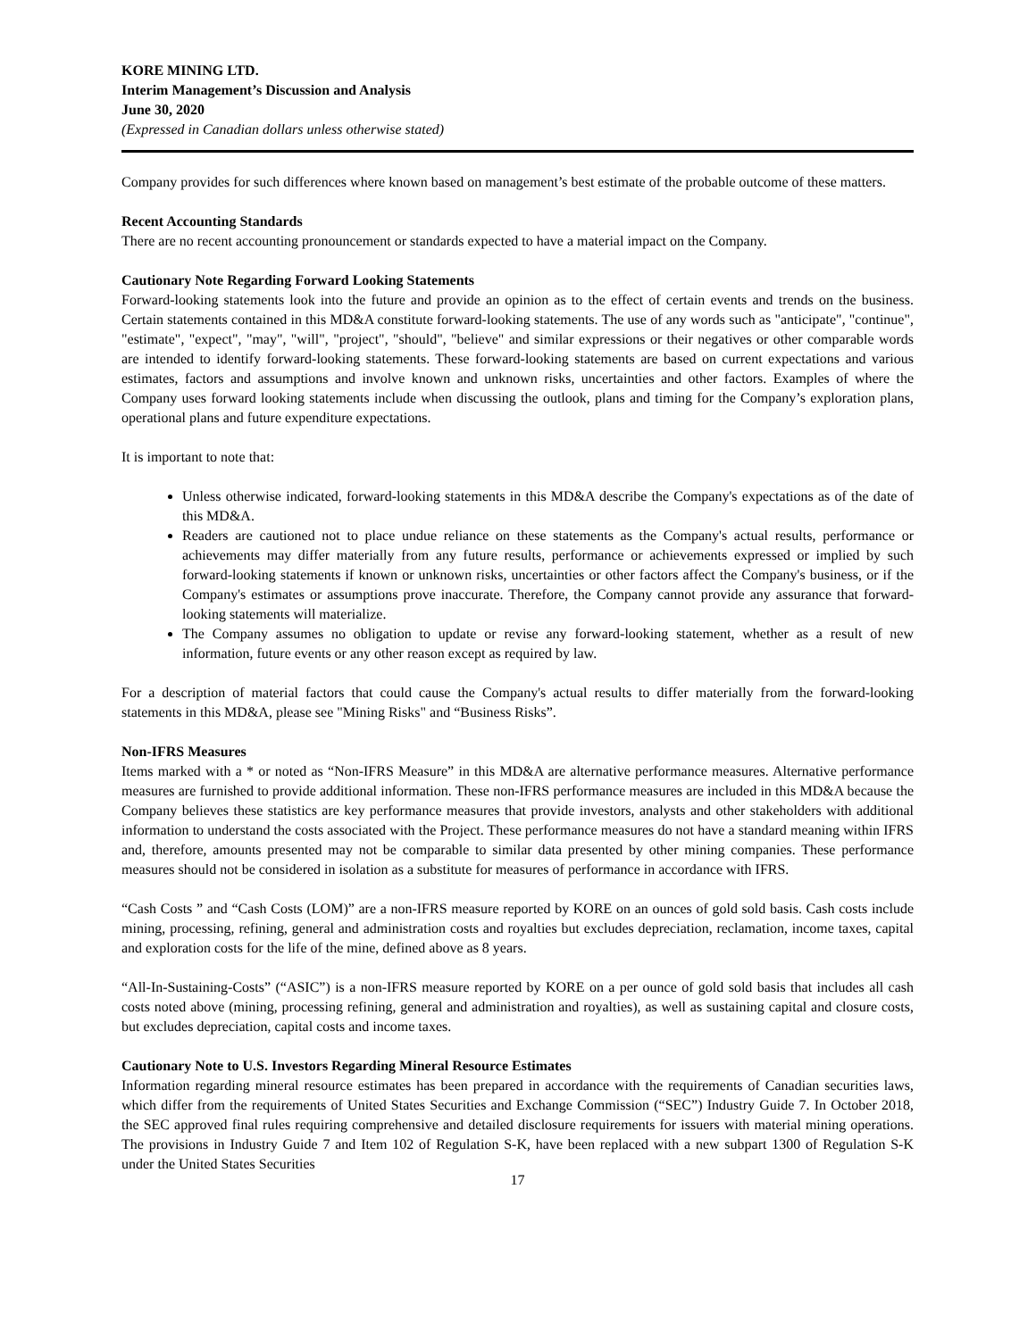KORE MINING LTD.
Interim Management’s Discussion and Analysis
June 30, 2020
(Expressed in Canadian dollars unless otherwise stated)
Company provides for such differences where known based on management’s best estimate of the probable outcome of these matters.
Recent Accounting Standards
There are no recent accounting pronouncement or standards expected to have a material impact on the Company.
Cautionary Note Regarding Forward Looking Statements
Forward-looking statements look into the future and provide an opinion as to the effect of certain events and trends on the business. Certain statements contained in this MD&A constitute forward-looking statements. The use of any words such as "anticipate", "continue", "estimate", "expect", "may", "will", "project", "should", "believe" and similar expressions or their negatives or other comparable words are intended to identify forward-looking statements. These forward-looking statements are based on current expectations and various estimates, factors and assumptions and involve known and unknown risks, uncertainties and other factors. Examples of where the Company uses forward looking statements include when discussing the outlook, plans and timing for the Company’s exploration plans, operational plans and future expenditure expectations.
It is important to note that:
Unless otherwise indicated, forward-looking statements in this MD&A describe the Company's expectations as of the date of this MD&A.
Readers are cautioned not to place undue reliance on these statements as the Company's actual results, performance or achievements may differ materially from any future results, performance or achievements expressed or implied by such forward-looking statements if known or unknown risks, uncertainties or other factors affect the Company's business, or if the Company's estimates or assumptions prove inaccurate. Therefore, the Company cannot provide any assurance that forward-looking statements will materialize.
The Company assumes no obligation to update or revise any forward-looking statement, whether as a result of new information, future events or any other reason except as required by law.
For a description of material factors that could cause the Company's actual results to differ materially from the forward-looking statements in this MD&A, please see "Mining Risks" and “Business Risks”.
Non-IFRS Measures
Items marked with a * or noted as “Non-IFRS Measure” in this MD&A are alternative performance measures. Alternative performance measures are furnished to provide additional information. These non-IFRS performance measures are included in this MD&A because the Company believes these statistics are key performance measures that provide investors, analysts and other stakeholders with additional information to understand the costs associated with the Project. These performance measures do not have a standard meaning within IFRS and, therefore, amounts presented may not be comparable to similar data presented by other mining companies. These performance measures should not be considered in isolation as a substitute for measures of performance in accordance with IFRS.
“Cash Costs ” and “Cash Costs (LOM)” are a non-IFRS measure reported by KORE on an ounces of gold sold basis. Cash costs include mining, processing, refining, general and administration costs and royalties but excludes depreciation, reclamation, income taxes, capital and exploration costs for the life of the mine, defined above as 8 years.
“All-In-Sustaining-Costs” (“ASIC”) is a non-IFRS measure reported by KORE on a per ounce of gold sold basis that includes all cash costs noted above (mining, processing refining, general and administration and royalties), as well as sustaining capital and closure costs, but excludes depreciation, capital costs and income taxes.
Cautionary Note to U.S. Investors Regarding Mineral Resource Estimates
Information regarding mineral resource estimates has been prepared in accordance with the requirements of Canadian securities laws, which differ from the requirements of United States Securities and Exchange Commission (“SEC”) Industry Guide 7. In October 2018, the SEC approved final rules requiring comprehensive and detailed disclosure requirements for issuers with material mining operations. The provisions in Industry Guide 7 and Item 102 of Regulation S-K, have been replaced with a new subpart 1300 of Regulation S-K under the United States Securities
17